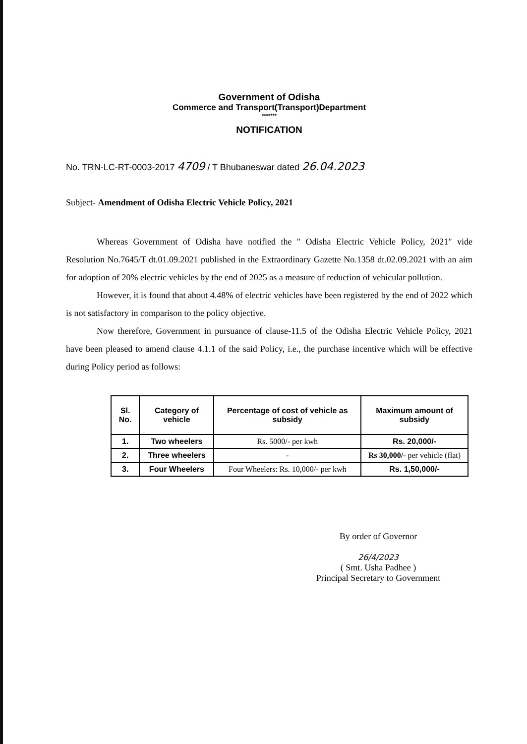Government of Odisha
Commerce and Transport(Transport)Department
*******
NOTIFICATION
No. TRN-LC-RT-0003-2017 4709 / T Bhubaneswar dated 26.04.2023
Subject- Amendment of Odisha Electric Vehicle Policy, 2021
Whereas Government of Odisha have notified the " Odisha Electric Vehicle Policy, 2021" vide Resolution No.7645/T dt.01.09.2021 published in the Extraordinary Gazette No.1358 dt.02.09.2021 with an aim for adoption of 20% electric vehicles by the end of 2025 as a measure of reduction of vehicular pollution.
However, it is found that about 4.48% of electric vehicles have been registered by the end of 2022 which is not satisfactory in comparison to the policy objective.
Now therefore, Government in pursuance of clause-11.5 of the Odisha Electric Vehicle Policy, 2021 have been pleased to amend clause 4.1.1 of the said Policy, i.e., the purchase incentive which will be effective during Policy period as follows:
| Sl. No. | Category of vehicle | Percentage of cost of vehicle as subsidy | Maximum amount of subsidy |
| --- | --- | --- | --- |
| 1. | Two wheelers | Rs. 5000/- per kwh | Rs. 20,000/- |
| 2. | Three wheelers | - | Rs 30,000/- per vehicle (flat) |
| 3. | Four Wheelers | Four Wheelers: Rs. 10,000/- per kwh | Rs. 1,50,000/- |
By order of Governor
26/4/2023
( Smt. Usha Padhee )
Principal Secretary to Government